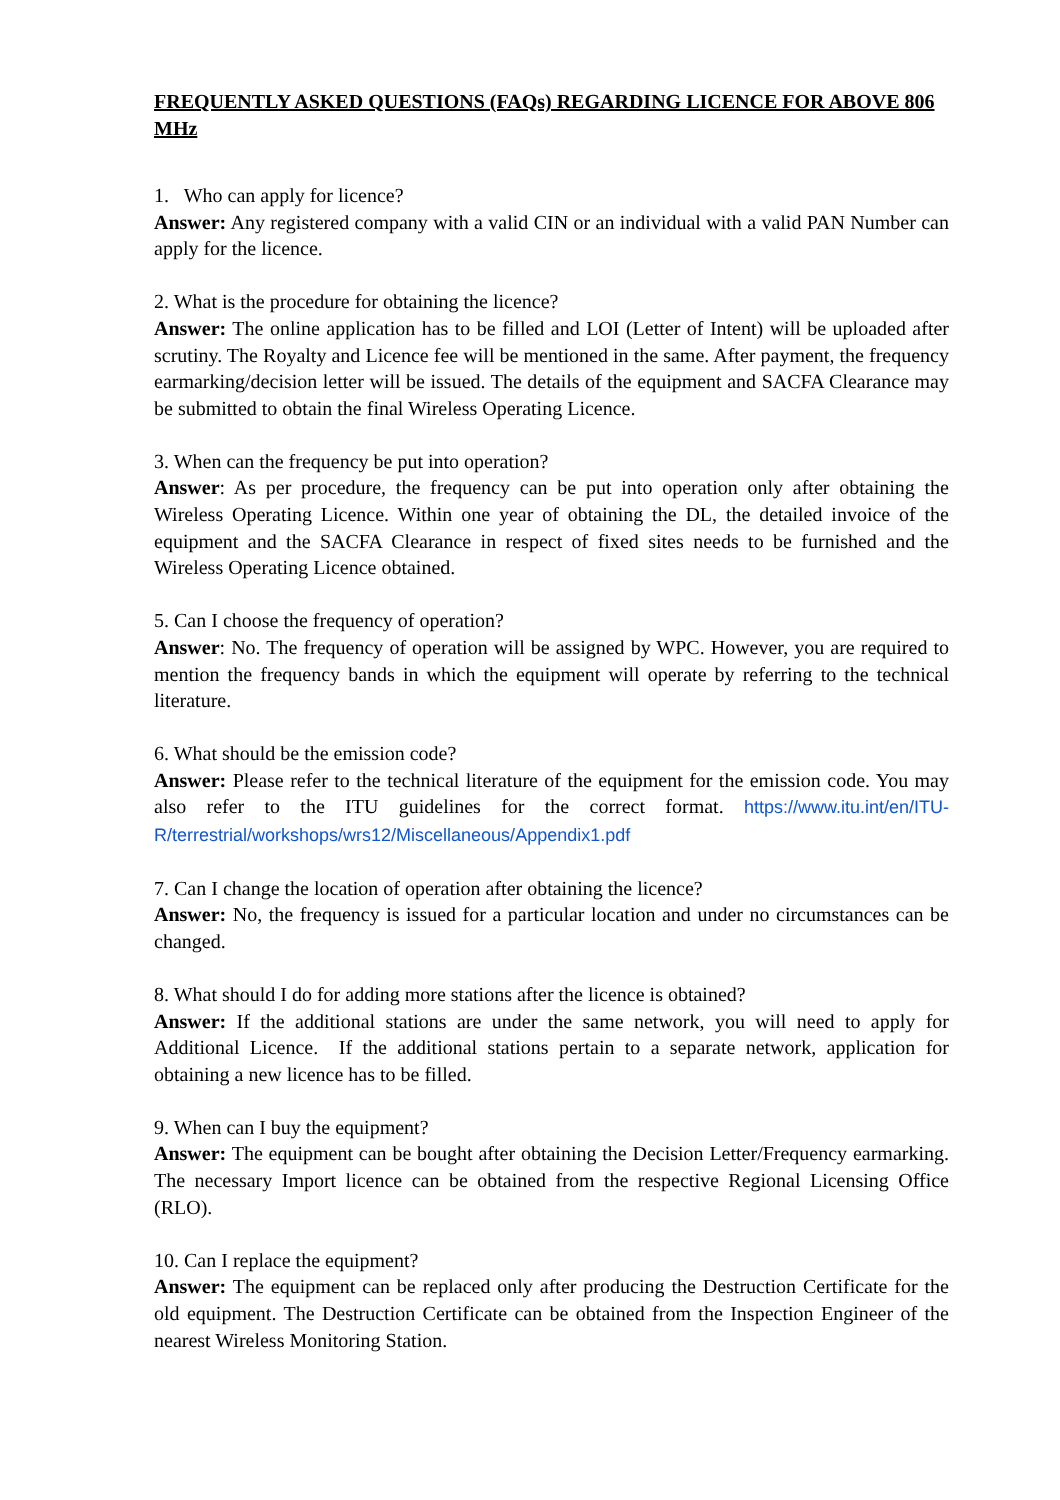FREQUENTLY ASKED QUESTIONS (FAQs) REGARDING LICENCE FOR ABOVE 806 MHz
1. Who can apply for licence?
Answer: Any registered company with a valid CIN or an individual with a valid PAN Number can apply for the licence.
2. What is the procedure for obtaining the licence?
Answer: The online application has to be filled and LOI (Letter of Intent) will be uploaded after scrutiny. The Royalty and Licence fee will be mentioned in the same. After payment, the frequency earmarking/decision letter will be issued. The details of the equipment and SACFA Clearance may be submitted to obtain the final Wireless Operating Licence.
3. When can the frequency be put into operation?
Answer: As per procedure, the frequency can be put into operation only after obtaining the Wireless Operating Licence. Within one year of obtaining the DL, the detailed invoice of the equipment and the SACFA Clearance in respect of fixed sites needs to be furnished and the Wireless Operating Licence obtained.
5. Can I choose the frequency of operation?
Answer: No. The frequency of operation will be assigned by WPC. However, you are required to mention the frequency bands in which the equipment will operate by referring to the technical literature.
6. What should be the emission code?
Answer: Please refer to the technical literature of the equipment for the emission code. You may also refer to the ITU guidelines for the correct format. https://www.itu.int/en/ITU-R/terrestrial/workshops/wrs12/Miscellaneous/Appendix1.pdf
7. Can I change the location of operation after obtaining the licence?
Answer: No, the frequency is issued for a particular location and under no circumstances can be changed.
8. What should I do for adding more stations after the licence is obtained?
Answer: If the additional stations are under the same network, you will need to apply for Additional Licence. If the additional stations pertain to a separate network, application for obtaining a new licence has to be filled.
9. When can I buy the equipment?
Answer: The equipment can be bought after obtaining the Decision Letter/Frequency earmarking. The necessary Import licence can be obtained from the respective Regional Licensing Office (RLO).
10. Can I replace the equipment?
Answer: The equipment can be replaced only after producing the Destruction Certificate for the old equipment. The Destruction Certificate can be obtained from the Inspection Engineer of the nearest Wireless Monitoring Station.